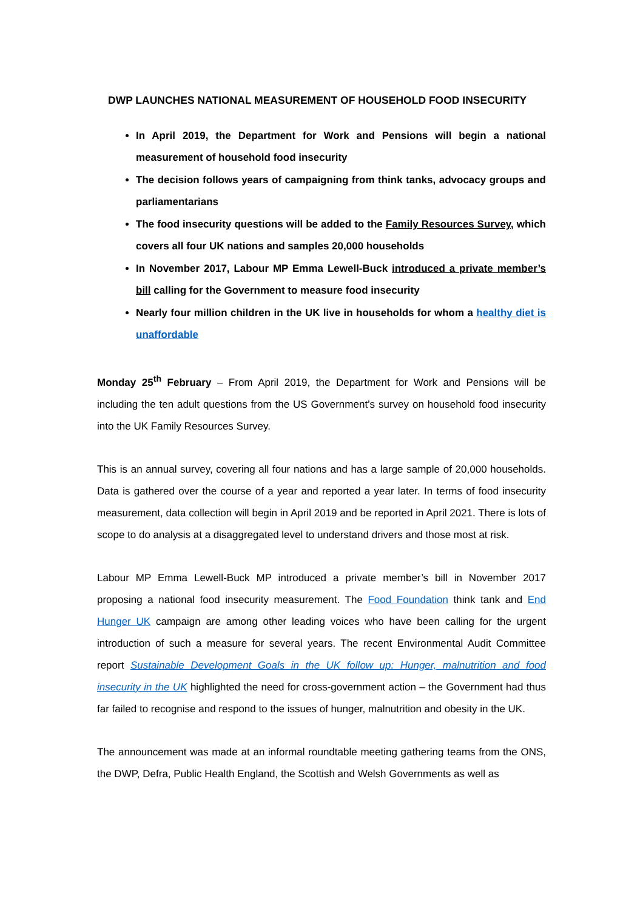DWP LAUNCHES NATIONAL MEASUREMENT OF HOUSEHOLD FOOD INSECURITY
In April 2019, the Department for Work and Pensions will begin a national measurement of household food insecurity
The decision follows years of campaigning from think tanks, advocacy groups and parliamentarians
The food insecurity questions will be added to the Family Resources Survey, which covers all four UK nations and samples 20,000 households
In November 2017, Labour MP Emma Lewell-Buck introduced a private member’s bill calling for the Government to measure food insecurity
Nearly four million children in the UK live in households for whom a healthy diet is unaffordable
Monday 25<sup>th</sup> February – From April 2019, the Department for Work and Pensions will be including the ten adult questions from the US Government’s survey on household food insecurity into the UK Family Resources Survey.
This is an annual survey, covering all four nations and has a large sample of 20,000 households. Data is gathered over the course of a year and reported a year later. In terms of food insecurity measurement, data collection will begin in April 2019 and be reported in April 2021. There is lots of scope to do analysis at a disaggregated level to understand drivers and those most at risk.
Labour MP Emma Lewell-Buck MP introduced a private member’s bill in November 2017 proposing a national food insecurity measurement. The Food Foundation think tank and End Hunger UK campaign are among other leading voices who have been calling for the urgent introduction of such a measure for several years. The recent Environmental Audit Committee report Sustainable Development Goals in the UK follow up: Hunger, malnutrition and food insecurity in the UK highlighted the need for cross-government action – the Government had thus far failed to recognise and respond to the issues of hunger, malnutrition and obesity in the UK.
The announcement was made at an informal roundtable meeting gathering teams from the ONS, the DWP, Defra, Public Health England, the Scottish and Welsh Governments as well as